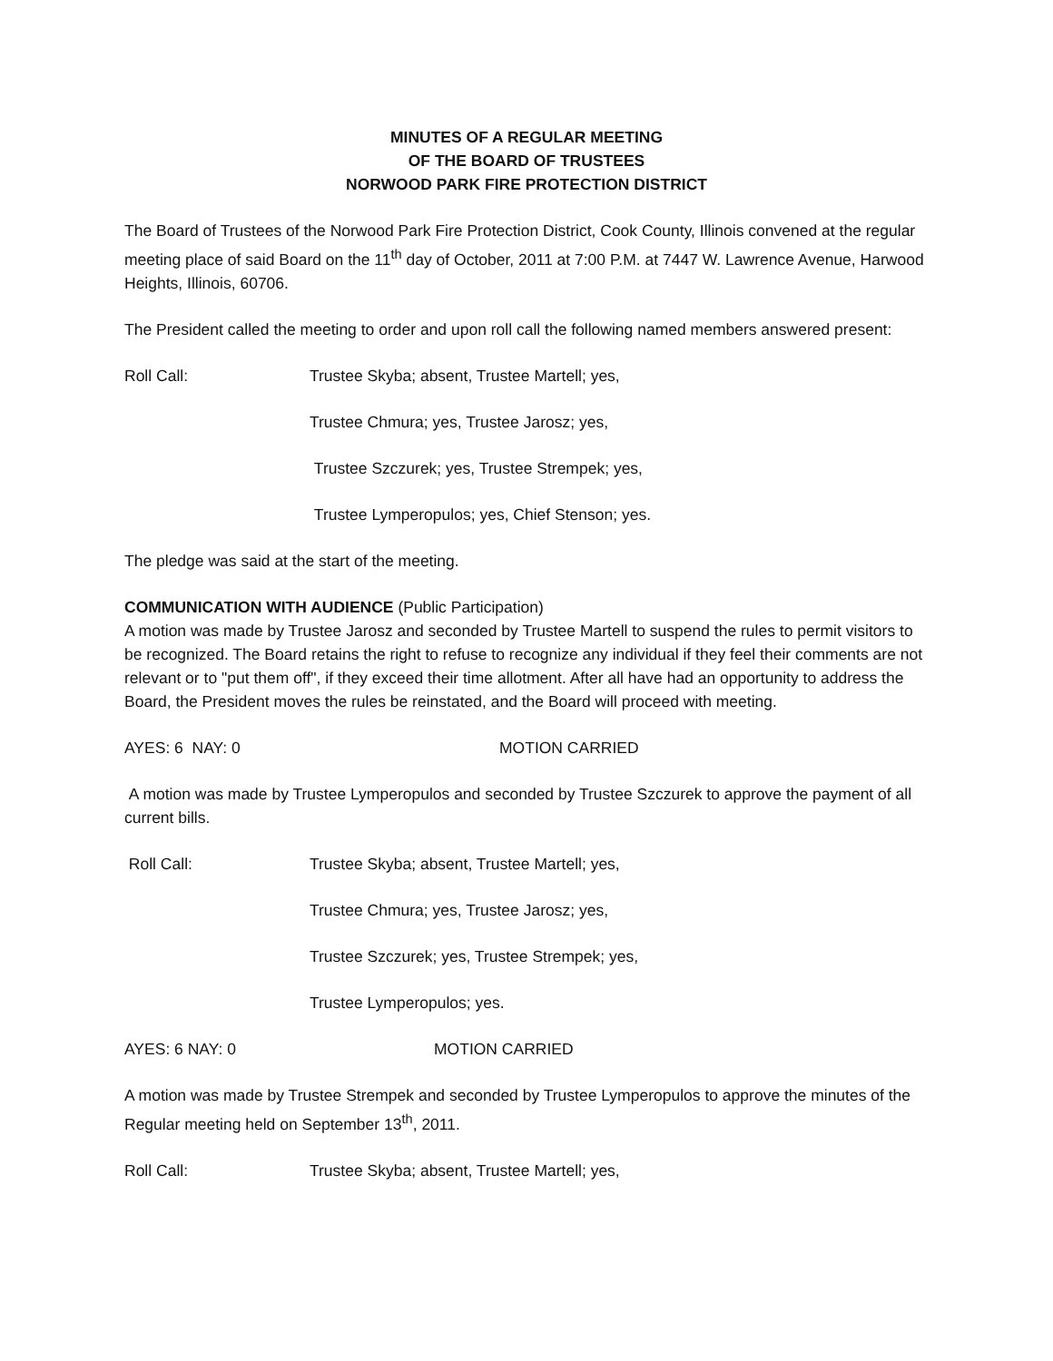MINUTES OF A REGULAR MEETING
OF THE BOARD OF TRUSTEES
NORWOOD PARK FIRE PROTECTION DISTRICT
The Board of Trustees of the Norwood Park Fire Protection District, Cook County, Illinois convened at the regular meeting place of said Board on the 11<sup>th</sup> day of October, 2011 at 7:00 P.M. at 7447 W. Lawrence Avenue, Harwood Heights, Illinois, 60706.
The President called the meeting to order and upon roll call the following named members answered present:
Roll Call: Trustee Skyba; absent, Trustee Martell; yes,
Trustee Chmura; yes, Trustee Jarosz; yes,
Trustee Szczurek; yes, Trustee Strempek; yes,
Trustee Lymperopulos; yes, Chief Stenson; yes.
The pledge was said at the start of the meeting.
COMMUNICATION WITH AUDIENCE (Public Participation)
A motion was made by Trustee Jarosz and seconded by Trustee Martell to suspend the rules to permit visitors to be recognized. The Board retains the right to refuse to recognize any individual if they feel their comments are not relevant or to "put them off", if they exceed their time allotment. After all have had an opportunity to address the Board, the President moves the rules be reinstated, and the Board will proceed with meeting.
AYES: 6 NAY: 0 MOTION CARRIED
A motion was made by Trustee Lymperopulos and seconded by Trustee Szczurek to approve the payment of all current bills.
Roll Call: Trustee Skyba; absent, Trustee Martell; yes,
Trustee Chmura; yes, Trustee Jarosz; yes,
Trustee Szczurek; yes, Trustee Strempek; yes,
Trustee Lymperopulos; yes.
AYES: 6 NAY: 0 MOTION CARRIED
A motion was made by Trustee Strempek and seconded by Trustee Lymperopulos to approve the minutes of the Regular meeting held on September 13<sup>th</sup>, 2011.
Roll Call: Trustee Skyba; absent, Trustee Martell; yes,